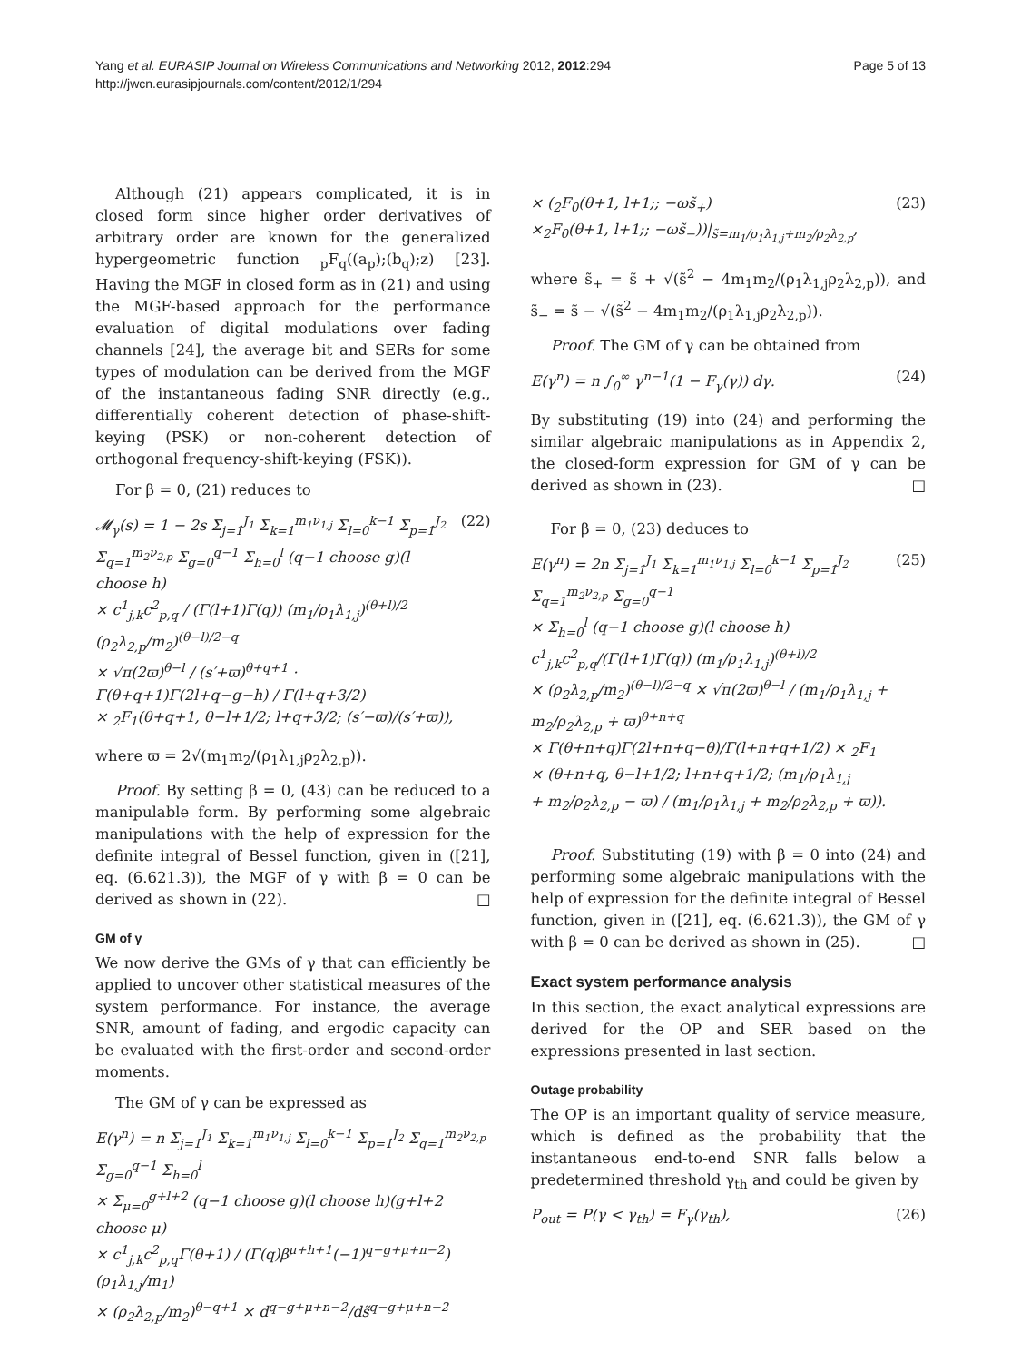Yang et al. EURASIP Journal on Wireless Communications and Networking 2012, 2012:294
http://jwcn.eurasipjournals.com/content/2012/1/294
Page 5 of 13
Although (21) appears complicated, it is in closed form since higher order derivatives of arbitrary order are known for the generalized hypergeometric function <sub>p</sub>F<sub>q</sub>((a<sub>p</sub>);(b<sub>q</sub>);z) [23]. Having the MGF in closed form as in (21) and using the MGF-based approach for the performance evaluation of digital modulations over fading channels [24], the average bit and SERs for some types of modulation can be derived from the MGF of the instantaneous fading SNR directly (e.g., differentially coherent detection of phase-shift-keying (PSK) or non-coherent detection of orthogonal frequency-shift-keying (FSK)).
For β = 0, (21) reduces to
𝓜<sub>γ</sub>(s) = 1 − 2s Σ<sub>j=1</sub><sup>J<sub>1</sub></sup> Σ<sub>k=1</sub><sup>m<sub>1</sub>ν<sub>1,j</sub></sup> Σ<sub>l=0</sub><sup>k−1</sup> Σ<sub>p=1</sub><sup>J<sub>2</sub></sup> Σ<sub>q=1</sub><sup>m<sub>2</sub>ν<sub>2,p</sub></sup> Σ<sub>g=0</sub><sup>q−1</sup> Σ<sub>h=0</sub><sup>l</sup> (q−1 choose g)(l choose h)
× c<sup>1</sup><sub>j,k</sub>c<sup>2</sup><sub>p,q</sub> / (Γ(l+1)Γ(q)) (m<sub>1</sub>/ρ<sub>1</sub>λ<sub>1,j</sub>)<sup>(θ+l)/2</sup> (ρ<sub>2</sub>λ<sub>2,p</sub>/m<sub>2</sub>)<sup>(θ−l)/2−q</sup>
× √π(2ϖ)<sup>θ−l</sup> / (s′+ϖ)<sup>θ+q+1</sup> · Γ(θ+q+1)Γ(2l+q−g−h) / Γ(l+q+3/2)
× <sub>2</sub>F<sub>1</sub>(θ+q+1, θ−l+1/2; l+q+3/2; (s′−ϖ)/(s′+ϖ)),
(22)
where ϖ = 2√(m<sub>1</sub>m<sub>2</sub>/(ρ<sub>1</sub>λ<sub>1,j</sub>ρ<sub>2</sub>λ<sub>2,p</sub>)).
Proof. By setting β = 0, (43) can be reduced to a manipulable form. By performing some algebraic manipulations with the help of expression for the definite integral of Bessel function, given in ([21], eq. (6.621.3)), the MGF of γ with β = 0 can be derived as shown in (22). □
GM of γ
We now derive the GMs of γ that can efficiently be applied to uncover other statistical measures of the system performance. For instance, the average SNR, amount of fading, and ergodic capacity can be evaluated with the first-order and second-order moments.
The GM of γ can be expressed as
E(γ<sup>n</sup>) = n Σ<sub>j=1</sub><sup>J<sub>1</sub></sup> Σ<sub>k=1</sub><sup>m<sub>1</sub>ν<sub>1,j</sub></sup> Σ<sub>l=0</sub><sup>k−1</sup> Σ<sub>p=1</sub><sup>J<sub>2</sub></sup> Σ<sub>q=1</sub><sup>m<sub>2</sub>ν<sub>2,p</sub></sup> Σ<sub>g=0</sub><sup>q−1</sup> Σ<sub>h=0</sub><sup>l</sup>
× Σ<sub>μ=0</sub><sup>g+l+2</sup> (q−1 choose g)(l choose h)(g+l+2 choose μ)
× c<sup>1</sup><sub>j,k</sub>c<sup>2</sup><sub>p,q</sub>Γ(θ+1) / (Γ(q)β<sup>μ+h+1</sup>(−1)<sup>q−g+μ+n−2</sup>) (ρ<sub>1</sub>λ<sub>1,j</sub>/m<sub>1</sub>)
× (ρ<sub>2</sub>λ<sub>2,p</sub>/m<sub>2</sub>)<sup>θ−q+1</sup> × d<sup>q−g+μ+n−2</sup>/ds̃<sup>q−g+μ+n−2</sup>
× (<sub>2</sub>F<sub>0</sub>(θ+1, l+1;; −ωs̃<sub>+</sub>)
×<sub>2</sub>F<sub>0</sub>(θ+1, l+1;; −ωs̃<sub>−</sub>))|<sub>s̃=m<sub>1</sub>/ρ<sub>1</sub>λ<sub>1,j</sub>+m<sub>2</sub>/ρ<sub>2</sub>λ<sub>2,p</sub></sub>,
(23)
where s̃<sub>+</sub> = s̃ + √(s̃<sup>2</sup> − 4m<sub>1</sub>m<sub>2</sub>/(ρ<sub>1</sub>λ<sub>1,j</sub>ρ<sub>2</sub>λ<sub>2,p</sub>)), and s̃<sub>−</sub> = s̃ − √(s̃<sup>2</sup> − 4m<sub>1</sub>m<sub>2</sub>/(ρ<sub>1</sub>λ<sub>1,j</sub>ρ<sub>2</sub>λ<sub>2,p</sub>)).
Proof. The GM of γ can be obtained from
E(γ<sup>n</sup>) = n ∫<sub>0</sub><sup>∞</sup> γ<sup>n−1</sup>(1 − F<sub>γ</sub>(γ)) dγ.
(24)
By substituting (19) into (24) and performing the similar algebraic manipulations as in Appendix 2, the closed-form expression for GM of γ can be derived as shown in (23). □
For β = 0, (23) deduces to
E(γ<sup>n</sup>) = 2n Σ<sub>j=1</sub><sup>J<sub>1</sub></sup> Σ<sub>k=1</sub><sup>m<sub>1</sub>ν<sub>1,j</sub></sup> Σ<sub>l=0</sub><sup>k−1</sup> Σ<sub>p=1</sub><sup>J<sub>2</sub></sup> Σ<sub>q=1</sub><sup>m<sub>2</sub>ν<sub>2,p</sub></sup> Σ<sub>g=0</sub><sup>q−1</sup>
× Σ<sub>h=0</sub><sup>l</sup> (q−1 choose g)(l choose h) c<sup>1</sup><sub>j,k</sub>c<sup>2</sup><sub>p,q</sub>/(Γ(l+1)Γ(q)) (m<sub>1</sub>/ρ<sub>1</sub>λ<sub>1,j</sub>)<sup>(θ+l)/2</sup>
× (ρ<sub>2</sub>λ<sub>2,p</sub>/m<sub>2</sub>)<sup>(θ−l)/2−q</sup> × √π(2ϖ)<sup>θ−l</sup> / (m<sub>1</sub>/ρ<sub>1</sub>λ<sub>1,j</sub> + m<sub>2</sub>/ρ<sub>2</sub>λ<sub>2,p</sub> + ϖ)<sup>θ+n+q</sup>
× Γ(θ+n+q)Γ(2l+n+q−θ)/Γ(l+n+q+1/2) × <sub>2</sub>F<sub>1</sub>
× (θ+n+q, θ−l+1/2; l+n+q+1/2; (m<sub>1</sub>/ρ<sub>1</sub>λ<sub>1,j</sub>
+ m<sub>2</sub>/ρ<sub>2</sub>λ<sub>2,p</sub> − ϖ) / (m<sub>1</sub>/ρ<sub>1</sub>λ<sub>1,j</sub> + m<sub>2</sub>/ρ<sub>2</sub>λ<sub>2,p</sub> + ϖ)).
(25)
Proof. Substituting (19) with β = 0 into (24) and performing some algebraic manipulations with the help of expression for the definite integral of Bessel function, given in ([21], eq. (6.621.3)), the GM of γ with β = 0 can be derived as shown in (25). □
Exact system performance analysis
In this section, the exact analytical expressions are derived for the OP and SER based on the expressions presented in last section.
Outage probability
The OP is an important quality of service measure, which is defined as the probability that the instantaneous end-to-end SNR falls below a predetermined threshold γ<sub>th</sub> and could be given by
P<sub>out</sub> = P(γ < γ<sub>th</sub>) = F<sub>γ</sub>(γ<sub>th</sub>), (26)